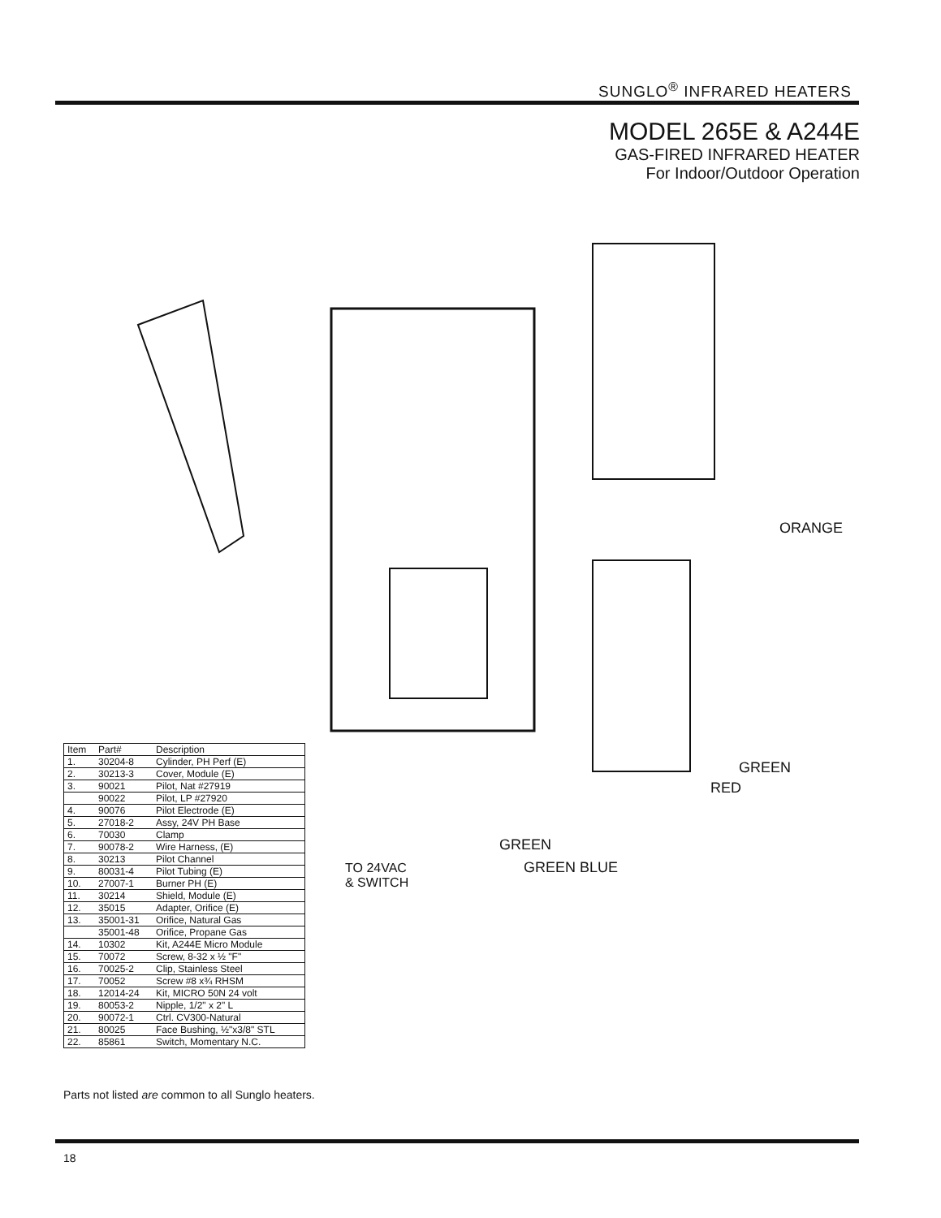SUNGLO<sup>®</sup> INFRARED HEATERS
MODEL 265E & A244E
GAS-FIRED INFRARED HEATER
For Indoor/Outdoor Operation
ORANGE
GREEN
RED
GREEN
GREEN BLUE TO 24VAC
& SWITCH
| Item | Part# | Description |
| --- | --- | --- |
| 1. | 30204-8 | Cylinder, PH Perf (E) |
| 2. | 30213-3 | Cover, Module (E) |
| 3. | 90021 | Pilot, Nat #27919 |
| | 90022 | Pilot, LP #27920 |
| 4. | 90076 | Pilot Electrode (E) |
| 5. | 27018-2 | Assy, 24V PH Base |
| 6. | 70030 | Clamp |
| 7. | 90078-2 | Wire Harness, (E) |
| 8. | 30213 | Pilot Channel |
| 9. | 80031-4 | Pilot Tubing (E) |
| 10. | 27007-1 | Burner PH (E) |
| 11. | 30214 | Shield, Module (E) |
| 12. | 35015 | Adapter, Orifice (E) |
| 13. | 35001-31 | Orifice, Natural Gas |
| | 35001-48 | Orifice, Propane Gas |
| 14. | 10302 | Kit, A244E Micro Module |
| 15. | 70072 | Screw, 8-32 x ½ "F" |
| 16. | 70025-2 | Clip, Stainless Steel |
| 17. | 70052 | Screw #8 x¾ RHSM |
| 18. | 12014-24 | Kit, MICRO 50N 24 volt |
| 19. | 80053-2 | Nipple, 1/2" x 2" L |
| 20. | 90072-1 | Ctrl. CV300-Natural |
| 21. | 80025 | Face Bushing, ½"x3/8" STL |
| 22. | 85861 | Switch, Momentary N.C. |
Parts not listed are common to all Sunglo heaters.
18